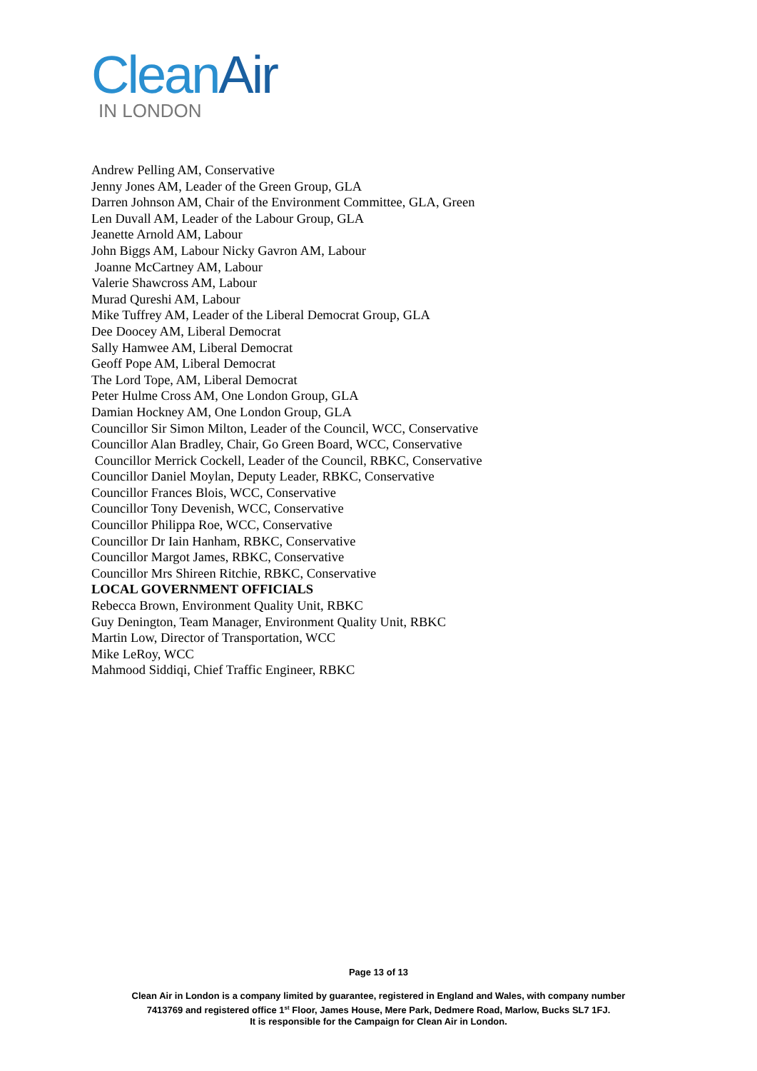CleanAir
IN LONDON
Andrew Pelling AM, Conservative
Jenny Jones AM, Leader of the Green Group, GLA
Darren Johnson AM, Chair of the Environment Committee, GLA, Green
Len Duvall AM, Leader of the Labour Group, GLA
Jeanette Arnold AM, Labour
John Biggs AM, Labour Nicky Gavron AM, Labour
Joanne McCartney AM, Labour
Valerie Shawcross AM, Labour
Murad Qureshi AM, Labour
Mike Tuffrey AM, Leader of the Liberal Democrat Group, GLA
Dee Doocey AM, Liberal Democrat
Sally Hamwee AM, Liberal Democrat
Geoff Pope AM, Liberal Democrat
The Lord Tope, AM, Liberal Democrat
Peter Hulme Cross AM, One London Group, GLA
Damian Hockney AM, One London Group, GLA
Councillor Sir Simon Milton, Leader of the Council, WCC, Conservative
Councillor Alan Bradley, Chair, Go Green Board, WCC, Conservative
Councillor Merrick Cockell, Leader of the Council, RBKC, Conservative
Councillor Daniel Moylan, Deputy Leader, RBKC, Conservative
Councillor Frances Blois, WCC, Conservative
Councillor Tony Devenish, WCC, Conservative
Councillor Philippa Roe, WCC, Conservative
Councillor Dr Iain Hanham, RBKC, Conservative
Councillor Margot James, RBKC, Conservative
Councillor Mrs Shireen Ritchie, RBKC, Conservative
LOCAL GOVERNMENT OFFICIALS
Rebecca Brown, Environment Quality Unit, RBKC
Guy Denington, Team Manager, Environment Quality Unit, RBKC
Martin Low, Director of Transportation, WCC
Mike LeRoy, WCC
Mahmood Siddiqi, Chief Traffic Engineer, RBKC
Page 13 of 13
Clean Air in London is a company limited by guarantee, registered in England and Wales, with company number
7413769 and registered office 1<sup>st</sup> Floor, James House, Mere Park, Dedmere Road, Marlow, Bucks SL7 1FJ.
It is responsible for the Campaign for Clean Air in London.